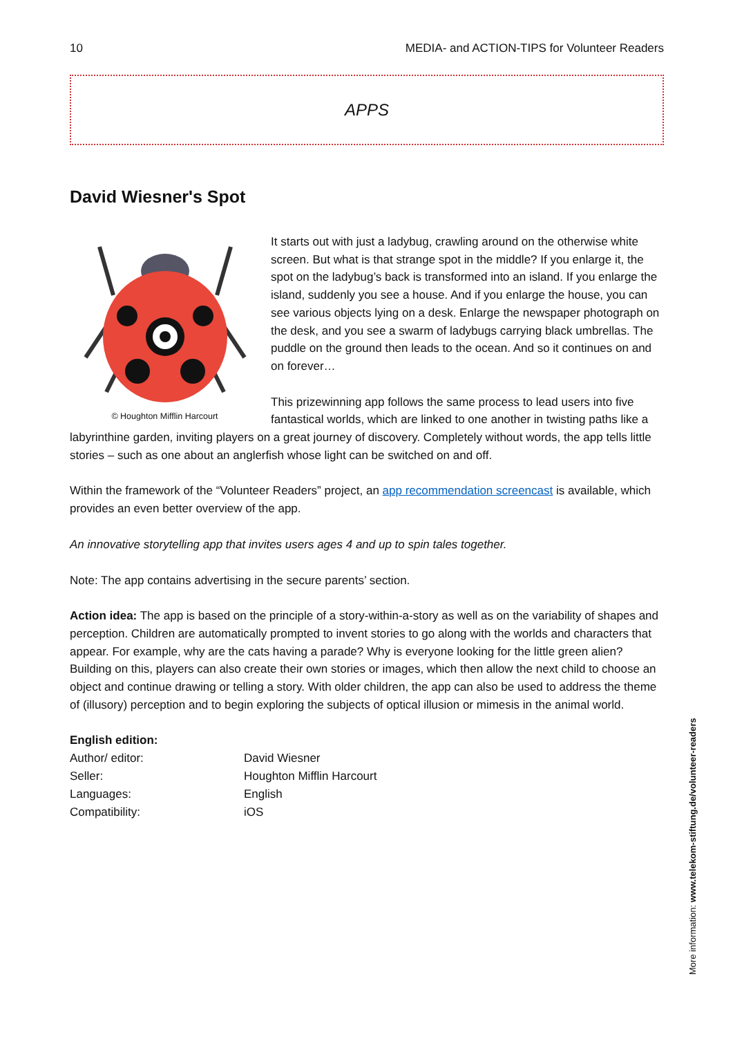10 MEDIA- and ACTION-TIPS for Volunteer Readers
APPS
David Wiesner's Spot
© Houghton Mifflin Harcourt
It starts out with just a ladybug, crawling around on the otherwise white screen. But what is that strange spot in the middle? If you enlarge it, the spot on the ladybug’s back is transformed into an island. If you enlarge the island, suddenly you see a house. And if you enlarge the house, you can see various objects lying on a desk. Enlarge the newspaper photograph on the desk, and you see a swarm of ladybugs carrying black umbrellas. The puddle on the ground then leads to the ocean. And so it continues on and on forever…
This prizewinning app follows the same process to lead users into five fantastical worlds, which are linked to one another in twisting paths like a labyrinthine garden, inviting players on a great journey of discovery. Completely without words, the app tells little stories – such as one about an anglerfish whose light can be switched on and off.
Within the framework of the “Volunteer Readers” project, an app recommendation screencast is available, which provides an even better overview of the app.
An innovative storytelling app that invites users ages 4 and up to spin tales together.
Note: The app contains advertising in the secure parents’ section.
Action idea: The app is based on the principle of a story-within-a-story as well as on the variability of shapes and perception. Children are automatically prompted to invent stories to go along with the worlds and characters that appear. For example, why are the cats having a parade? Why is everyone looking for the little green alien? Building on this, players can also create their own stories or images, which then allow the next child to choose an object and continue drawing or telling a story. With older children, the app can also be used to address the theme of (illusory) perception and to begin exploring the subjects of optical illusion or mimesis in the animal world.
| English edition: | |
| Author/ editor: | David Wiesner |
| Seller: | Houghton Mifflin Harcourt |
| Languages: | English |
| Compatibility: | iOS |
More information: www.telekom-stiftung.de/volunteer-readers